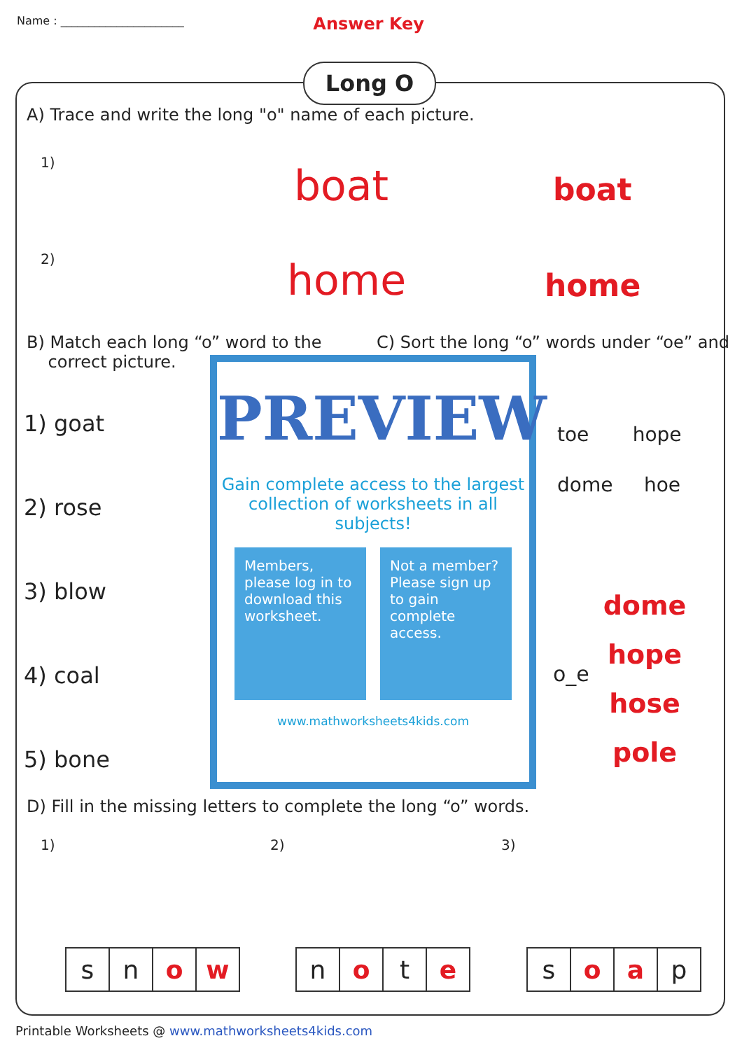Name : ______________________ Answer Key
Long O
A) Trace and write the long "o" name of each picture.
1) boat boat
2) home home
B) Match each long “o” word to the
correct picture.
1) goat
2) rose
3) blow
4) coal
5) bone
C) Sort the long “o” words under “oe” and
toe hope
dome hoe
o_e
dome
hope
hose
pole
PREVIEW
Gain complete access to the largest collection of worksheets in all subjects!
Members, please log in to download this worksheet.
Not a member? Please sign up to gain complete access.
www.mathworksheets4kids.com
D) Fill in the missing letters to complete the long “o” words.
1) 2) 3)
| s | n | o | w |
| n | o | t | e |
| s | o | a | p |
Printable Worksheets @ www.mathworksheets4kids.com